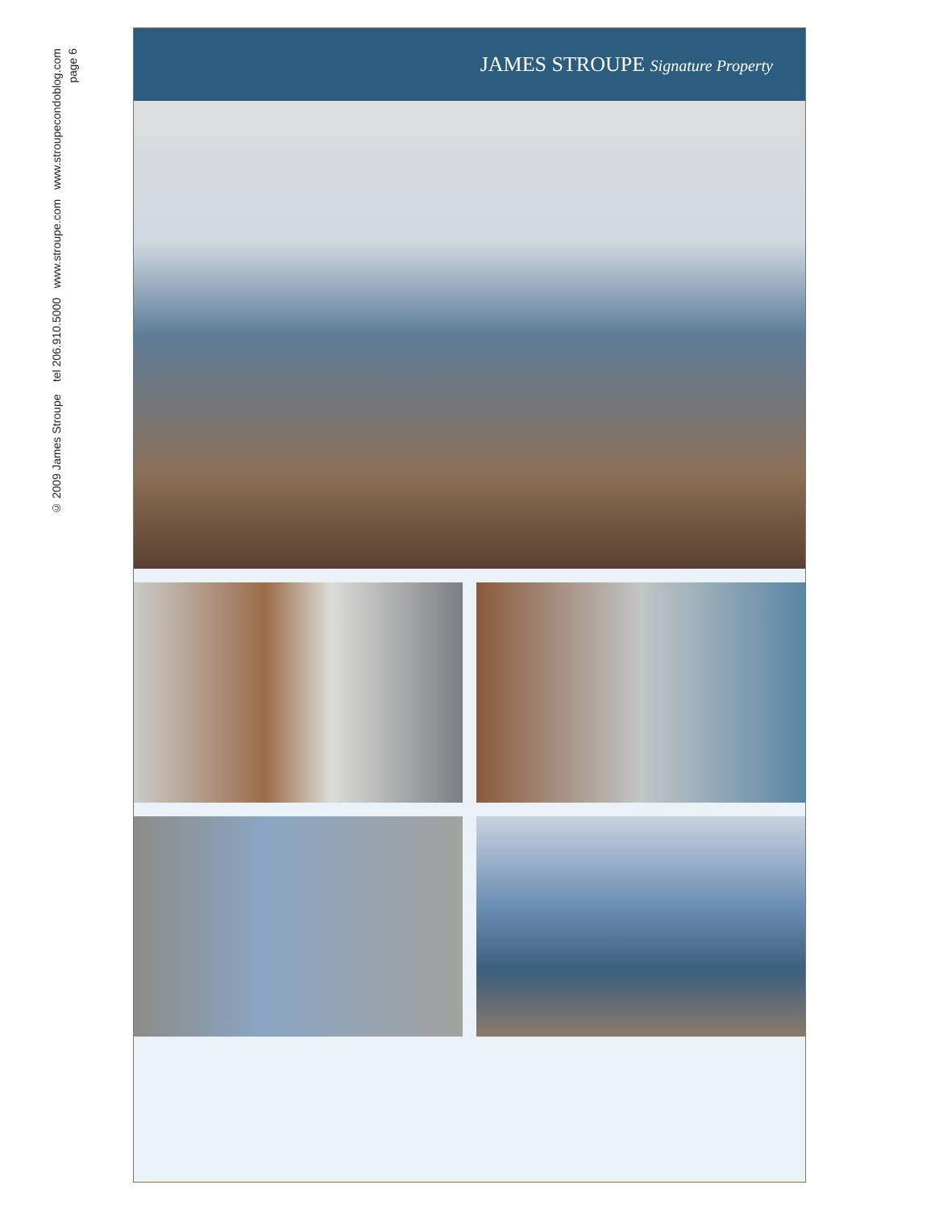© 2009 James Stroupe tel 206.910.5000 www.stroupe.com www.stroupecondoblog.com
page 6
JAMES STROUPE Signature Property